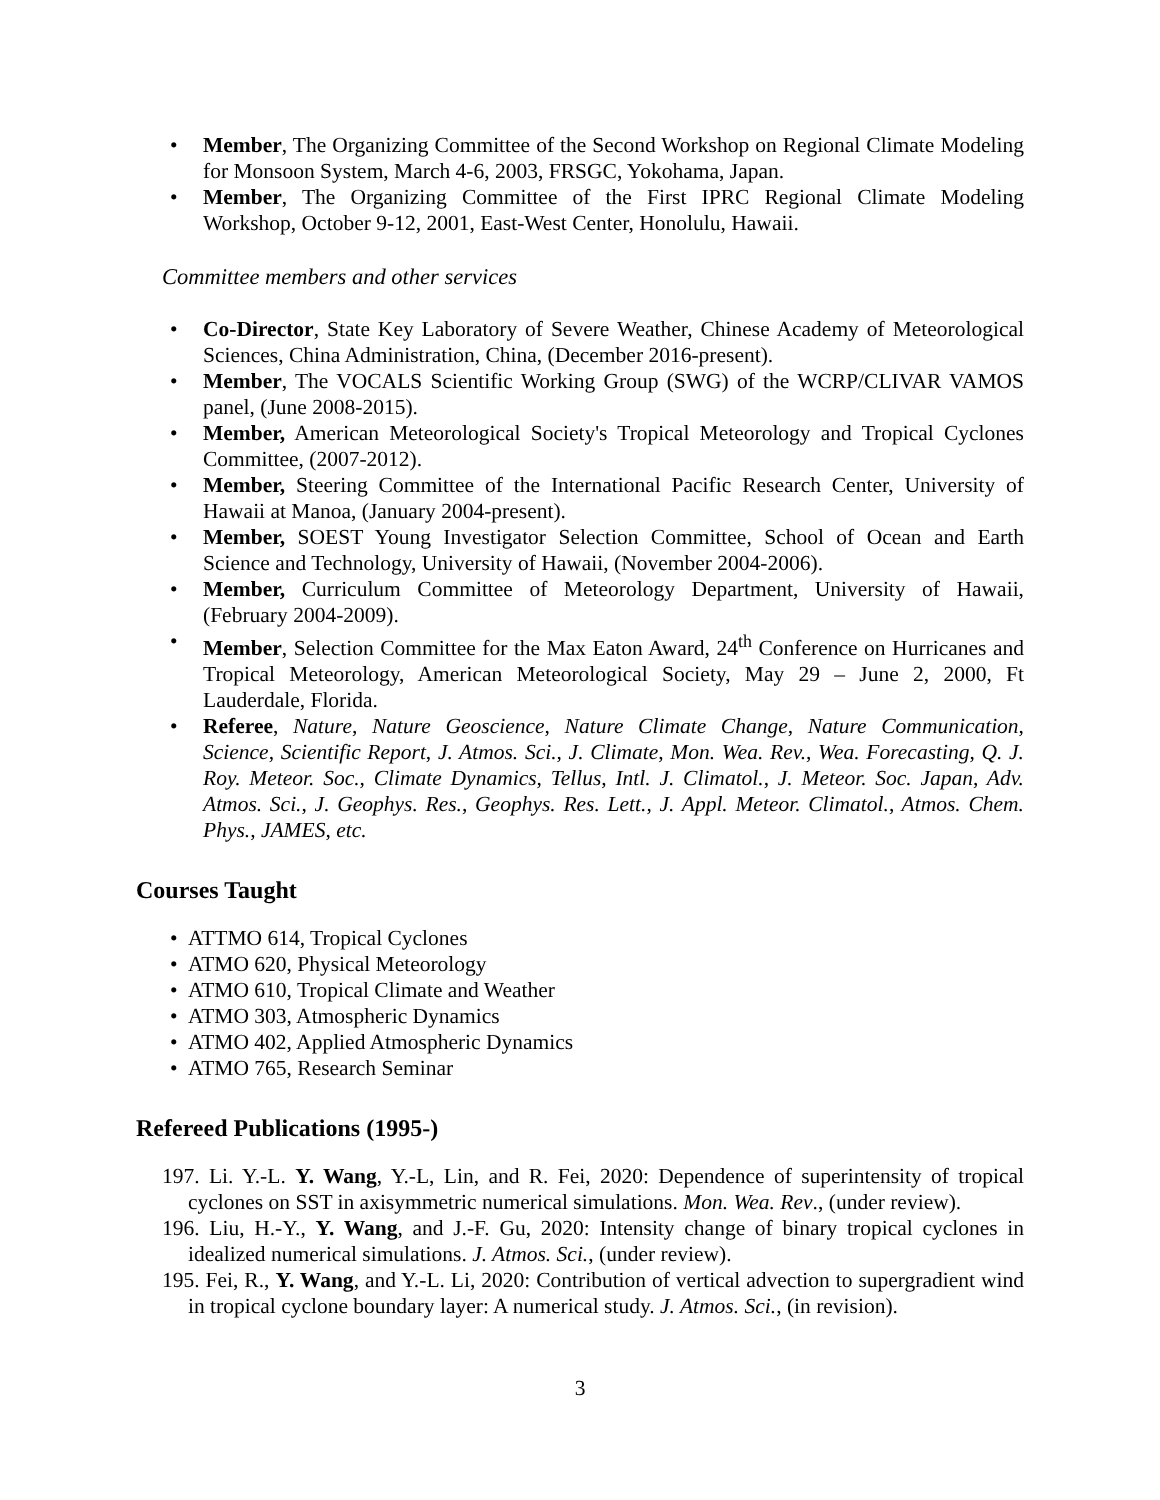• Member, The Organizing Committee of the Second Workshop on Regional Climate Modeling for Monsoon System, March 4-6, 2003, FRSGC, Yokohama, Japan.
• Member, The Organizing Committee of the First IPRC Regional Climate Modeling Workshop, October 9-12, 2001, East-West Center, Honolulu, Hawaii.
Committee members and other services
• Co-Director, State Key Laboratory of Severe Weather, Chinese Academy of Meteorological Sciences, China Administration, China, (December 2016-present).
• Member, The VOCALS Scientific Working Group (SWG) of the WCRP/CLIVAR VAMOS panel, (June 2008-2015).
• Member, American Meteorological Society's Tropical Meteorology and Tropical Cyclones Committee, (2007-2012).
• Member, Steering Committee of the International Pacific Research Center, University of Hawaii at Manoa, (January 2004-present).
• Member, SOEST Young Investigator Selection Committee, School of Ocean and Earth Science and Technology, University of Hawaii, (November 2004-2006).
• Member, Curriculum Committee of Meteorology Department, University of Hawaii, (February 2004-2009).
• Member, Selection Committee for the Max Eaton Award, 24<sup>th</sup> Conference on Hurricanes and Tropical Meteorology, American Meteorological Society, May 29 – June 2, 2000, Ft Lauderdale, Florida.
• Referee, Nature, Nature Geoscience, Nature Climate Change, Nature Communication, Science, Scientific Report, J. Atmos. Sci., J. Climate, Mon. Wea. Rev., Wea. Forecasting, Q. J. Roy. Meteor. Soc., Climate Dynamics, Tellus, Intl. J. Climatol., J. Meteor. Soc. Japan, Adv. Atmos. Sci., J. Geophys. Res., Geophys. Res. Lett., J. Appl. Meteor. Climatol., Atmos. Chem. Phys., JAMES, etc.
Courses Taught
• ATTMO 614, Tropical Cyclones
• ATMO 620, Physical Meteorology
• ATMO 610, Tropical Climate and Weather
• ATMO 303, Atmospheric Dynamics
• ATMO 402, Applied Atmospheric Dynamics
• ATMO 765, Research Seminar
Refereed Publications (1995-)
197. Li. Y.-L. Y. Wang, Y.-L, Lin, and R. Fei, 2020: Dependence of superintensity of tropical cyclones on SST in axisymmetric numerical simulations. Mon. Wea. Rev., (under review).
196. Liu, H.-Y., Y. Wang, and J.-F. Gu, 2020: Intensity change of binary tropical cyclones in idealized numerical simulations. J. Atmos. Sci., (under review).
195. Fei, R., Y. Wang, and Y.-L. Li, 2020: Contribution of vertical advection to supergradient wind in tropical cyclone boundary layer: A numerical study. J. Atmos. Sci., (in revision).
3